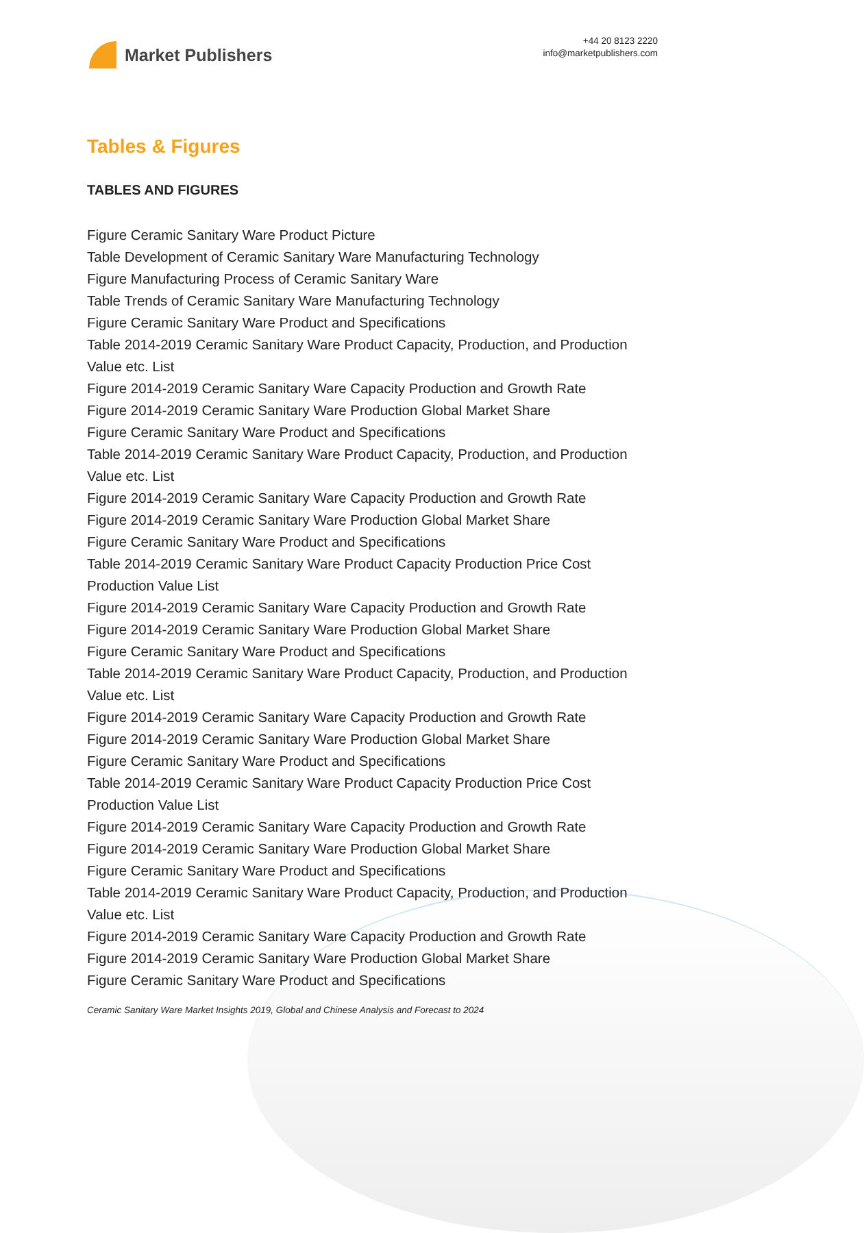Market Publishers
+44 20 8123 2220
info@marketpublishers.com
Tables & Figures
TABLES AND FIGURES
Figure Ceramic Sanitary Ware Product Picture
Table Development of Ceramic Sanitary Ware Manufacturing Technology
Figure Manufacturing Process of Ceramic Sanitary Ware
Table Trends of Ceramic Sanitary Ware Manufacturing Technology
Figure Ceramic Sanitary Ware Product and Specifications
Table 2014-2019 Ceramic Sanitary Ware Product Capacity, Production, and Production Value etc. List
Figure 2014-2019 Ceramic Sanitary Ware Capacity Production and Growth Rate
Figure 2014-2019 Ceramic Sanitary Ware Production Global Market Share
Figure Ceramic Sanitary Ware Product and Specifications
Table 2014-2019 Ceramic Sanitary Ware Product Capacity, Production, and Production Value etc. List
Figure 2014-2019 Ceramic Sanitary Ware Capacity Production and Growth Rate
Figure 2014-2019 Ceramic Sanitary Ware Production Global Market Share
Figure Ceramic Sanitary Ware Product and Specifications
Table 2014-2019 Ceramic Sanitary Ware Product Capacity Production Price Cost Production Value List
Figure 2014-2019 Ceramic Sanitary Ware Capacity Production and Growth Rate
Figure 2014-2019 Ceramic Sanitary Ware Production Global Market Share
Figure Ceramic Sanitary Ware Product and Specifications
Table 2014-2019 Ceramic Sanitary Ware Product Capacity, Production, and Production Value etc. List
Figure 2014-2019 Ceramic Sanitary Ware Capacity Production and Growth Rate
Figure 2014-2019 Ceramic Sanitary Ware Production Global Market Share
Figure Ceramic Sanitary Ware Product and Specifications
Table 2014-2019 Ceramic Sanitary Ware Product Capacity Production Price Cost Production Value List
Figure 2014-2019 Ceramic Sanitary Ware Capacity Production and Growth Rate
Figure 2014-2019 Ceramic Sanitary Ware Production Global Market Share
Figure Ceramic Sanitary Ware Product and Specifications
Table 2014-2019 Ceramic Sanitary Ware Product Capacity, Production, and Production Value etc. List
Figure 2014-2019 Ceramic Sanitary Ware Capacity Production and Growth Rate
Figure 2014-2019 Ceramic Sanitary Ware Production Global Market Share
Figure Ceramic Sanitary Ware Product and Specifications
Ceramic Sanitary Ware Market Insights 2019, Global and Chinese Analysis and Forecast to 2024